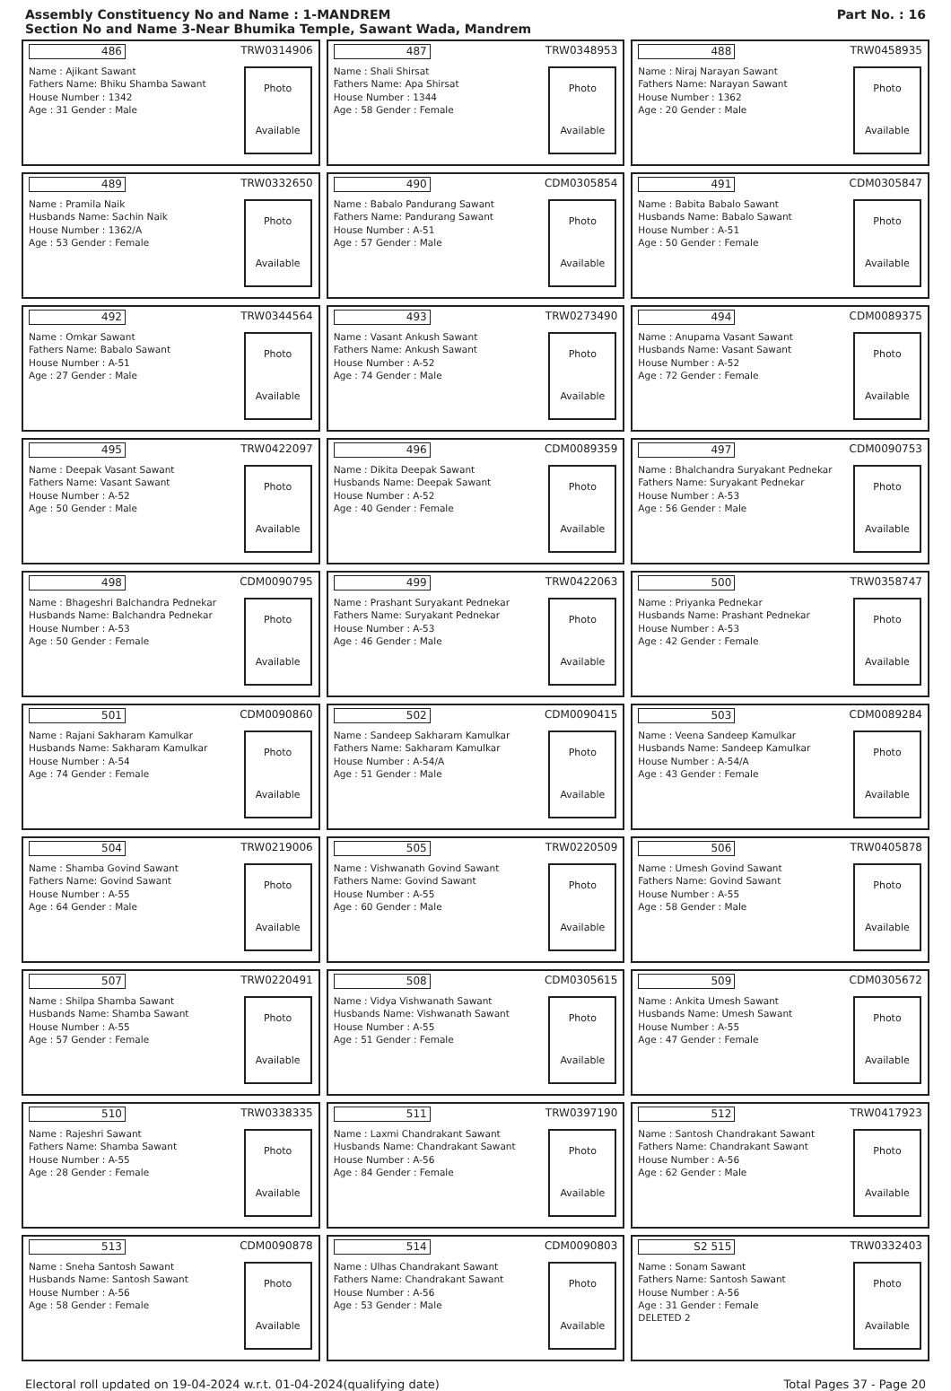Assembly Constituency No and Name : 1-MANDREM
Section No and Name 3-Near Bhumika Temple, Sawant Wada, Mandrem
Part No. : 16
486 TRW0314906
Name : Ajikant Sawant
Fathers Name: Bhiku Shamba Sawant
House Number : 1342
Age : 31 Gender : Male
Photo
Available
487 TRW0348953
Name : Shali Shirsat
Fathers Name: Apa Shirsat
House Number : 1344
Age : 58 Gender : Female
Photo
Available
488 TRW0458935
Name : Niraj Narayan Sawant
Fathers Name: Narayan Sawant
House Number : 1362
Age : 20 Gender : Male
Photo
Available
489 TRW0332650
Name : Pramila Naik
Husbands Name: Sachin Naik
House Number : 1362/A
Age : 53 Gender : Female
Photo
Available
490 CDM0305854
Name : Babalo Pandurang Sawant
Fathers Name: Pandurang Sawant
House Number : A-51
Age : 57 Gender : Male
Photo
Available
491 CDM0305847
Name : Babita Babalo Sawant
Husbands Name: Babalo Sawant
House Number : A-51
Age : 50 Gender : Female
Photo
Available
492 TRW0344564
Name : Omkar Sawant
Fathers Name: Babalo Sawant
House Number : A-51
Age : 27 Gender : Male
Photo
Available
493 TRW0273490
Name : Vasant Ankush Sawant
Fathers Name: Ankush Sawant
House Number : A-52
Age : 74 Gender : Male
Photo
Available
494 CDM0089375
Name : Anupama Vasant Sawant
Husbands Name: Vasant Sawant
House Number : A-52
Age : 72 Gender : Female
Photo
Available
495 TRW0422097
Name : Deepak Vasant Sawant
Fathers Name: Vasant Sawant
House Number : A-52
Age : 50 Gender : Male
Photo
Available
496 CDM0089359
Name : Dikita Deepak Sawant
Husbands Name: Deepak Sawant
House Number : A-52
Age : 40 Gender : Female
Photo
Available
497 CDM0090753
Name : Bhalchandra Suryakant Pednekar
Fathers Name: Suryakant Pednekar
House Number : A-53
Age : 56 Gender : Male
Photo
Available
498 CDM0090795
Name : Bhageshri Balchandra Pednekar
Husbands Name: Balchandra Pednekar
House Number : A-53
Age : 50 Gender : Female
Photo
Available
499 TRW0422063
Name : Prashant Suryakant Pednekar
Fathers Name: Suryakant Pednekar
House Number : A-53
Age : 46 Gender : Male
Photo
Available
500 TRW0358747
Name : Priyanka Pednekar
Husbands Name: Prashant Pednekar
House Number : A-53
Age : 42 Gender : Female
Photo
Available
501 CDM0090860
Name : Rajani Sakharam Kamulkar
Husbands Name: Sakharam Kamulkar
House Number : A-54
Age : 74 Gender : Female
Photo
Available
502 CDM0090415
Name : Sandeep Sakharam Kamulkar
Fathers Name: Sakharam Kamulkar
House Number : A-54/A
Age : 51 Gender : Male
Photo
Available
503 CDM0089284
Name : Veena Sandeep Kamulkar
Husbands Name: Sandeep Kamulkar
House Number : A-54/A
Age : 43 Gender : Female
Photo
Available
504 TRW0219006
Name : Shamba Govind Sawant
Fathers Name: Govind Sawant
House Number : A-55
Age : 64 Gender : Male
Photo
Available
505 TRW0220509
Name : Vishwanath Govind Sawant
Fathers Name: Govind Sawant
House Number : A-55
Age : 60 Gender : Male
Photo
Available
506 TRW0405878
Name : Umesh Govind Sawant
Fathers Name: Govind Sawant
House Number : A-55
Age : 58 Gender : Male
Photo
Available
507 TRW0220491
Name : Shilpa Shamba Sawant
Husbands Name: Shamba Sawant
House Number : A-55
Age : 57 Gender : Female
Photo
Available
508 CDM0305615
Name : Vidya Vishwanath Sawant
Husbands Name: Vishwanath Sawant
House Number : A-55
Age : 51 Gender : Female
Photo
Available
509 CDM0305672
Name : Ankita Umesh Sawant
Husbands Name: Umesh Sawant
House Number : A-55
Age : 47 Gender : Female
Photo
Available
510 TRW0338335
Name : Rajeshri Sawant
Fathers Name: Shamba Sawant
House Number : A-55
Age : 28 Gender : Female
Photo
Available
511 TRW0397190
Name : Laxmi Chandrakant Sawant
Husbands Name: Chandrakant Sawant
House Number : A-56
Age : 84 Gender : Female
Photo
Available
512 TRW0417923
Name : Santosh Chandrakant Sawant
Fathers Name: Chandrakant Sawant
House Number : A-56
Age : 62 Gender : Male
Photo
Available
513 CDM0090878
Name : Sneha Santosh Sawant
Husbands Name: Santosh Sawant
House Number : A-56
Age : 58 Gender : Female
Photo
Available
514 CDM0090803
Name : Ulhas Chandrakant Sawant
Fathers Name: Chandrakant Sawant
House Number : A-56
Age : 53 Gender : Male
Photo
Available
S2 515 TRW0332403
Name : Sonam Sawant
Fathers Name: Santosh Sawant
House Number : A-56
Age : 31 Gender : Female
DELETED 2
Photo
Available
Electoral roll updated on 19-04-2024 w.r.t. 01-04-2024(qualifying date) Total Pages 37 - Page 20